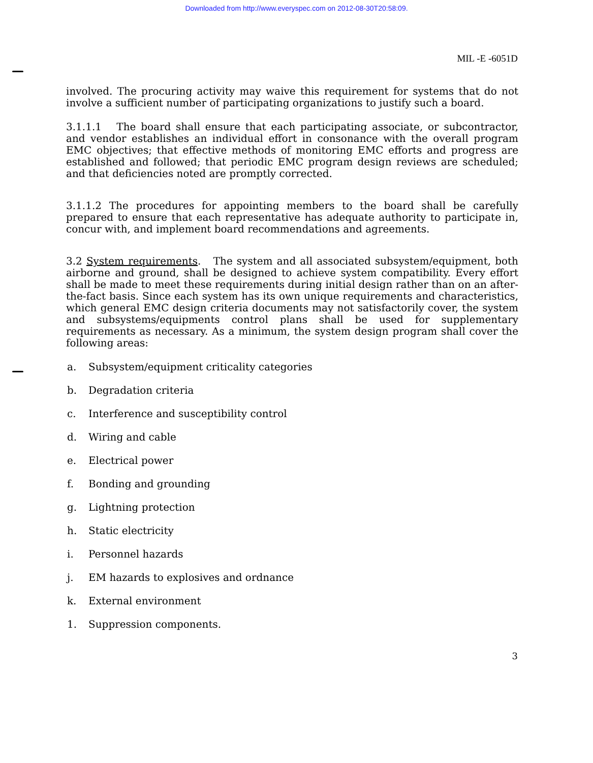Downloaded from http://www.everyspec.com on 2012-08-30T20:58:09.
MIL -E -6051D
involved. The procuring activity may waive this requirement for systems that do not involve a sufficient number of participating organizations to justify such a board.
3.1.1.1 The board shall ensure that each participating associate, or subcontractor, and vendor establishes an individual effort in consonance with the overall program EMC objectives; that effective methods of monitoring EMC efforts and progress are established and followed; that periodic EMC program design reviews are scheduled; and that deficiencies noted are promptly corrected.
3.1.1.2 The procedures for appointing members to the board shall be carefully prepared to ensure that each representative has adequate authority to participate in, concur with, and implement board recommendations and agreements.
3.2 System requirements. The system and all associated subsystem/equipment, both airborne and ground, shall be designed to achieve system compatibility. Every effort shall be made to meet these requirements during initial design rather than on an after-the-fact basis. Since each system has its own unique requirements and characteristics, which general EMC design criteria documents may not satisfactorily cover, the system and subsystems/equipments control plans shall be used for supplementary requirements as necessary. As a minimum, the system design program shall cover the following areas:
a. Subsystem/equipment criticality categories
b. Degradation criteria
c. Interference and susceptibility control
d. Wiring and cable
e. Electrical power
f. Bonding and grounding
g. Lightning protection
h. Static electricity
i. Personnel hazards
j. EM hazards to explosives and ordnance
k. External environment
1. Suppression components.
3